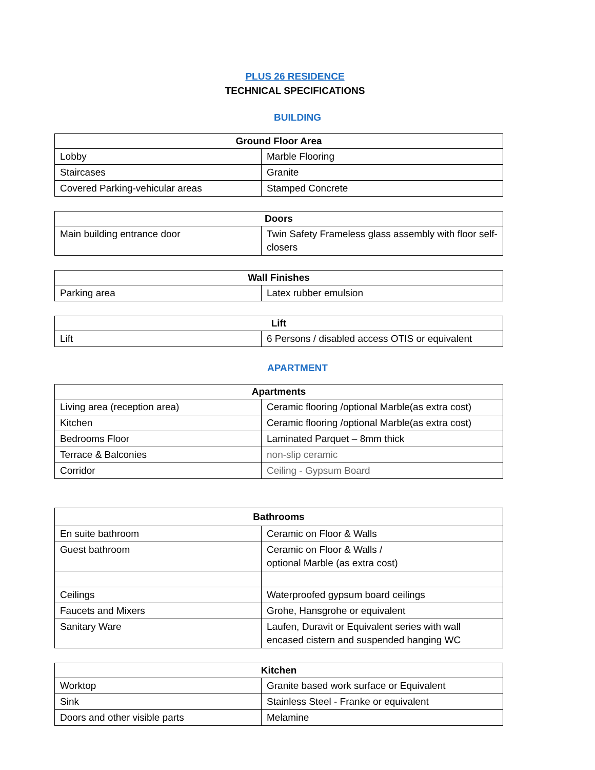PLUS 26 RESIDENCE
TECHNICAL SPECIFICATIONS
BUILDING
| Ground Floor Area | |
| --- | --- |
| Lobby | Marble Flooring |
| Staircases | Granite |
| Covered Parking-vehicular areas | Stamped Concrete |
| Doors | |
| --- | --- |
| Main building entrance door | Twin Safety Frameless glass assembly with floor self-closers |
| Wall Finishes | |
| --- | --- |
| Parking area | Latex rubber emulsion |
| Lift | |
| --- | --- |
| Lift | 6 Persons / disabled access OTIS or equivalent |
APARTMENT
| Apartments | |
| --- | --- |
| Living area (reception area) | Ceramic flooring /optional Marble(as extra cost) |
| Kitchen | Ceramic flooring /optional Marble(as extra cost) |
| Bedrooms Floor | Laminated Parquet – 8mm thick |
| Terrace & Balconies | non-slip ceramic |
| Corridor | Ceiling - Gypsum Board |
| Bathrooms | |
| --- | --- |
| En suite bathroom | Ceramic on Floor & Walls |
| Guest bathroom | Ceramic on Floor & Walls / optional Marble (as extra cost) |
| Ceilings | Waterproofed gypsum board ceilings |
| Faucets and Mixers | Grohe, Hansgrohe or equivalent |
| Sanitary Ware | Laufen, Duravit or Equivalent series with wall encased cistern and suspended hanging WC |
| Kitchen | |
| --- | --- |
| Worktop | Granite based work surface or Equivalent |
| Sink | Stainless Steel - Franke or equivalent |
| Doors and other visible parts | Melamine |